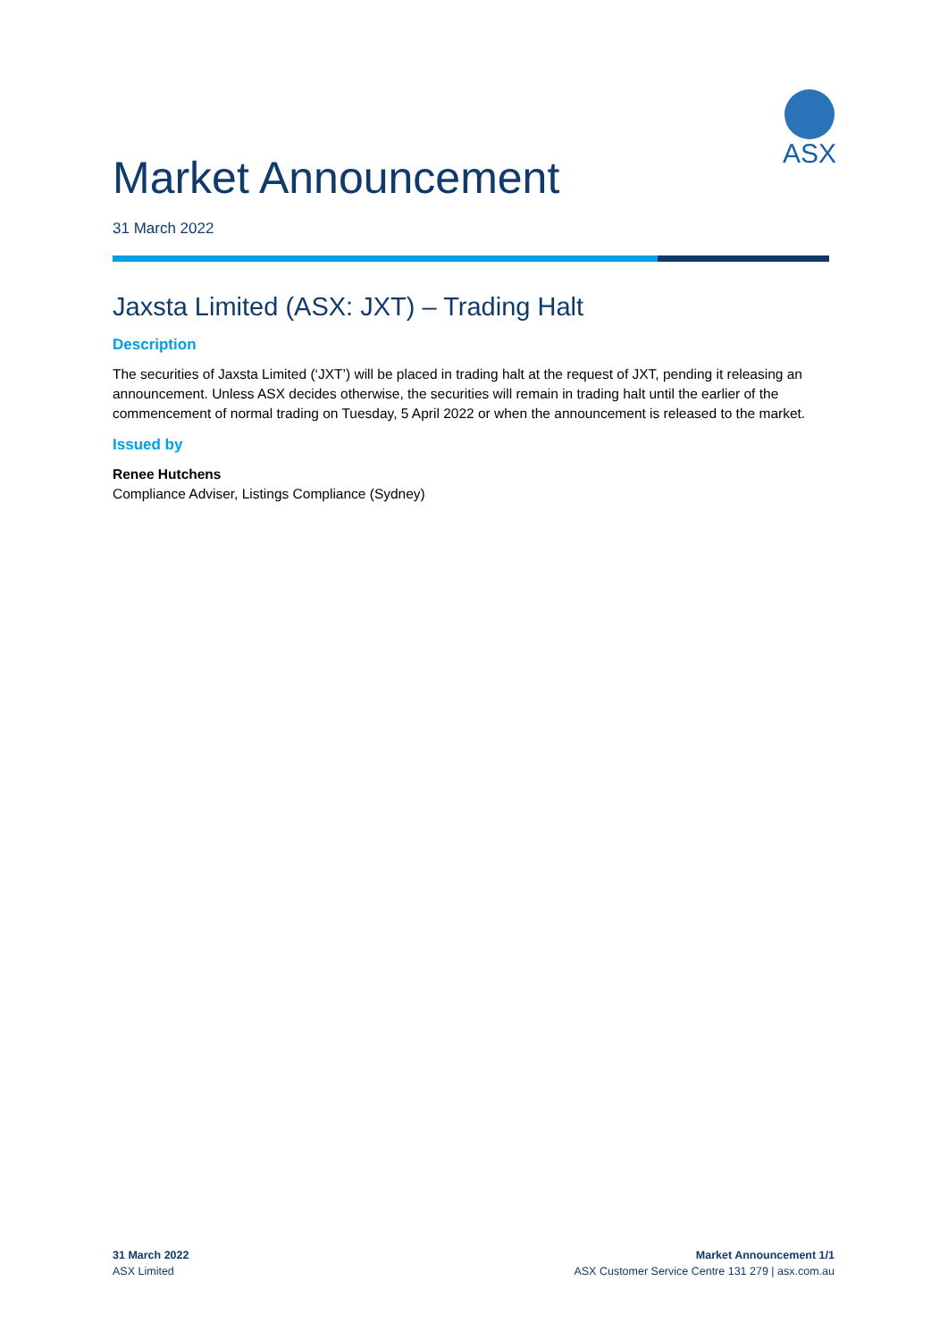ASX
Market Announcement
31 March 2022
Jaxsta Limited (ASX: JXT) – Trading Halt
Description
The securities of Jaxsta Limited (‘JXT’) will be placed in trading halt at the request of JXT, pending it releasing an announcement. Unless ASX decides otherwise, the securities will remain in trading halt until the earlier of the commencement of normal trading on Tuesday, 5 April 2022 or when the announcement is released to the market.
Issued by
Renee Hutchens
Compliance Adviser, Listings Compliance (Sydney)
31 March 2022
ASX Limited
Market Announcement 1/1
ASX Customer Service Centre 131 279 | asx.com.au